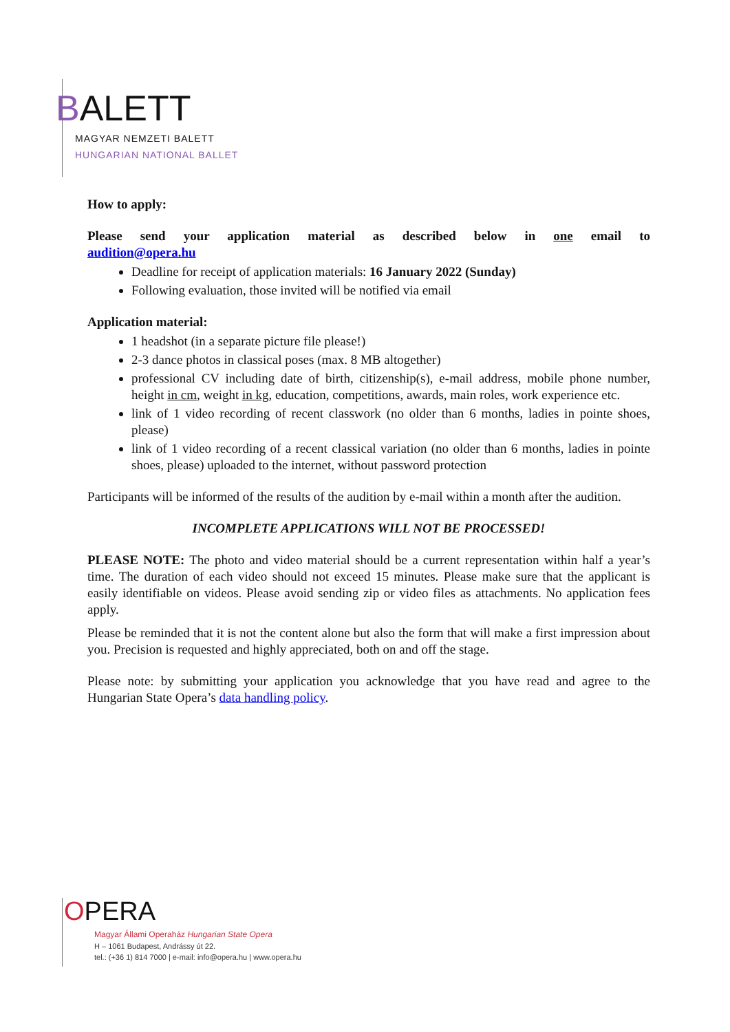BALETT
MAGYAR NEMZETI BALETT
HUNGARIAN NATIONAL BALLET
How to apply:
Please send your application material as described below in one email to audition@opera.hu
Deadline for receipt of application materials: 16 January 2022 (Sunday)
Following evaluation, those invited will be notified via email
Application material:
1 headshot (in a separate picture file please!)
2-3 dance photos in classical poses (max. 8 MB altogether)
professional CV including date of birth, citizenship(s), e-mail address, mobile phone number, height in cm, weight in kg, education, competitions, awards, main roles, work experience etc.
link of 1 video recording of recent classwork (no older than 6 months, ladies in pointe shoes, please)
link of 1 video recording of a recent classical variation (no older than 6 months, ladies in pointe shoes, please) uploaded to the internet, without password protection
Participants will be informed of the results of the audition by e-mail within a month after the audition.
INCOMPLETE APPLICATIONS WILL NOT BE PROCESSED!
PLEASE NOTE: The photo and video material should be a current representation within half a year’s time. The duration of each video should not exceed 15 minutes. Please make sure that the applicant is easily identifiable on videos. Please avoid sending zip or video files as attachments. No application fees apply.
Please be reminded that it is not the content alone but also the form that will make a first impression about you. Precision is requested and highly appreciated, both on and off the stage.
Please note: by submitting your application you acknowledge that you have read and agree to the Hungarian State Opera’s data handling policy.
OPERA
Magyar Állami Operaház Hungarian State Opera
H – 1061 Budapest, Andrássy út 22.
tel.: (+36 1) 814 7000 | e-mail: info@opera.hu | www.opera.hu